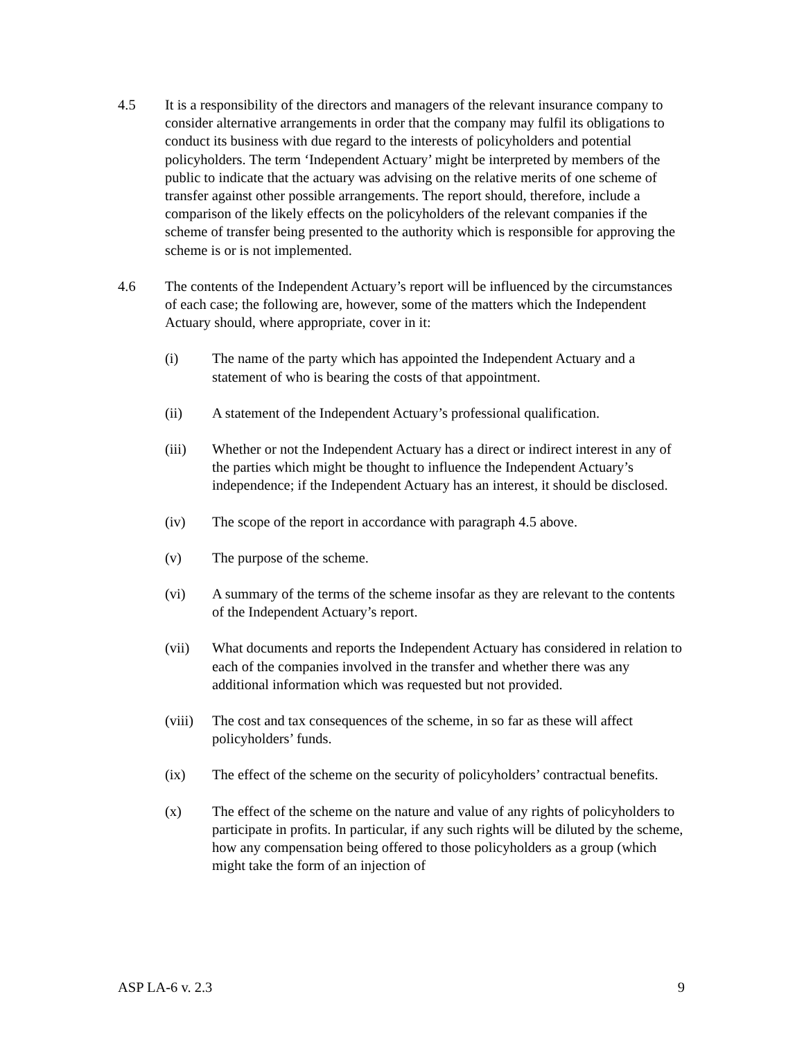4.5 It is a responsibility of the directors and managers of the relevant insurance company to consider alternative arrangements in order that the company may fulfil its obligations to conduct its business with due regard to the interests of policyholders and potential policyholders. The term ‘Independent Actuary’ might be interpreted by members of the public to indicate that the actuary was advising on the relative merits of one scheme of transfer against other possible arrangements. The report should, therefore, include a comparison of the likely effects on the policyholders of the relevant companies if the scheme of transfer being presented to the authority which is responsible for approving the scheme is or is not implemented.
4.6 The contents of the Independent Actuary’s report will be influenced by the circumstances of each case; the following are, however, some of the matters which the Independent Actuary should, where appropriate, cover in it:
(i) The name of the party which has appointed the Independent Actuary and a statement of who is bearing the costs of that appointment.
(ii) A statement of the Independent Actuary’s professional qualification.
(iii) Whether or not the Independent Actuary has a direct or indirect interest in any of the parties which might be thought to influence the Independent Actuary’s independence; if the Independent Actuary has an interest, it should be disclosed.
(iv) The scope of the report in accordance with paragraph 4.5 above.
(v) The purpose of the scheme.
(vi) A summary of the terms of the scheme insofar as they are relevant to the contents of the Independent Actuary’s report.
(vii) What documents and reports the Independent Actuary has considered in relation to each of the companies involved in the transfer and whether there was any additional information which was requested but not provided.
(viii)
The cost and tax consequences of the scheme, in so far as these will affect policyholders’ funds.
(ix) The effect of the scheme on the security of policyholders’ contractual benefits.
(x) The effect of the scheme on the nature and value of any rights of policyholders to participate in profits. In particular, if any such rights will be diluted by the scheme, how any compensation being offered to those policyholders as a group (which might take the form of an injection of
ASP LA-6 v. 2.3 9